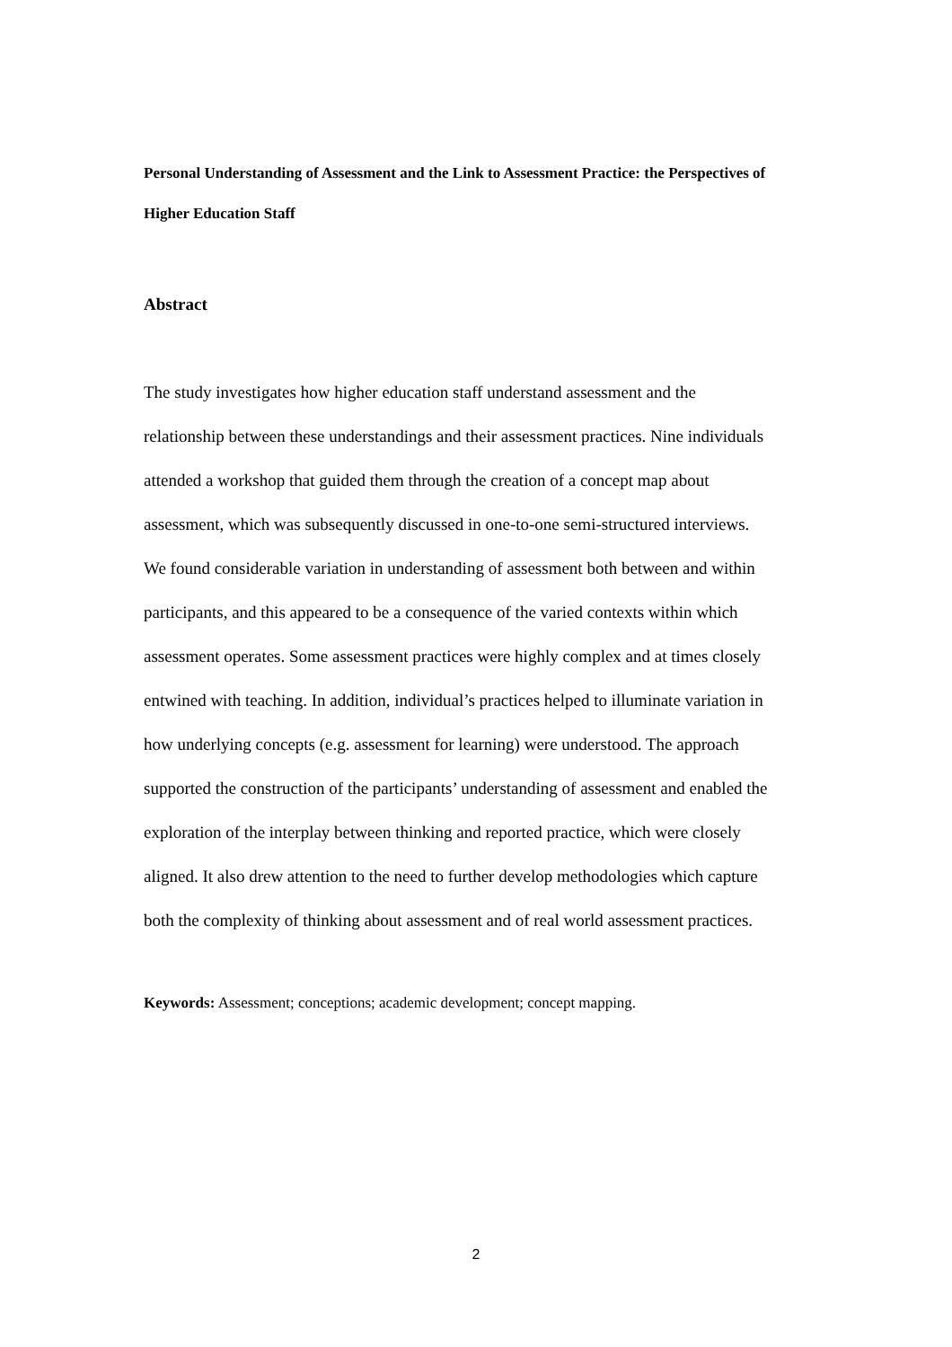Personal Understanding of Assessment and the Link to Assessment Practice: the Perspectives of Higher Education Staff
Abstract
The study investigates how higher education staff understand assessment and the relationship between these understandings and their assessment practices. Nine individuals attended a workshop that guided them through the creation of a concept map about assessment, which was subsequently discussed in one-to-one semi-structured interviews. We found considerable variation in understanding of assessment both between and within participants, and this appeared to be a consequence of the varied contexts within which assessment operates. Some assessment practices were highly complex and at times closely entwined with teaching. In addition, individual’s practices helped to illuminate variation in how underlying concepts (e.g. assessment for learning) were understood. The approach supported the construction of the participants’ understanding of assessment and enabled the exploration of the interplay between thinking and reported practice, which were closely aligned. It also drew attention to the need to further develop methodologies which capture both the complexity of thinking about assessment and of real world assessment practices.
Keywords: Assessment; conceptions; academic development; concept mapping.
2